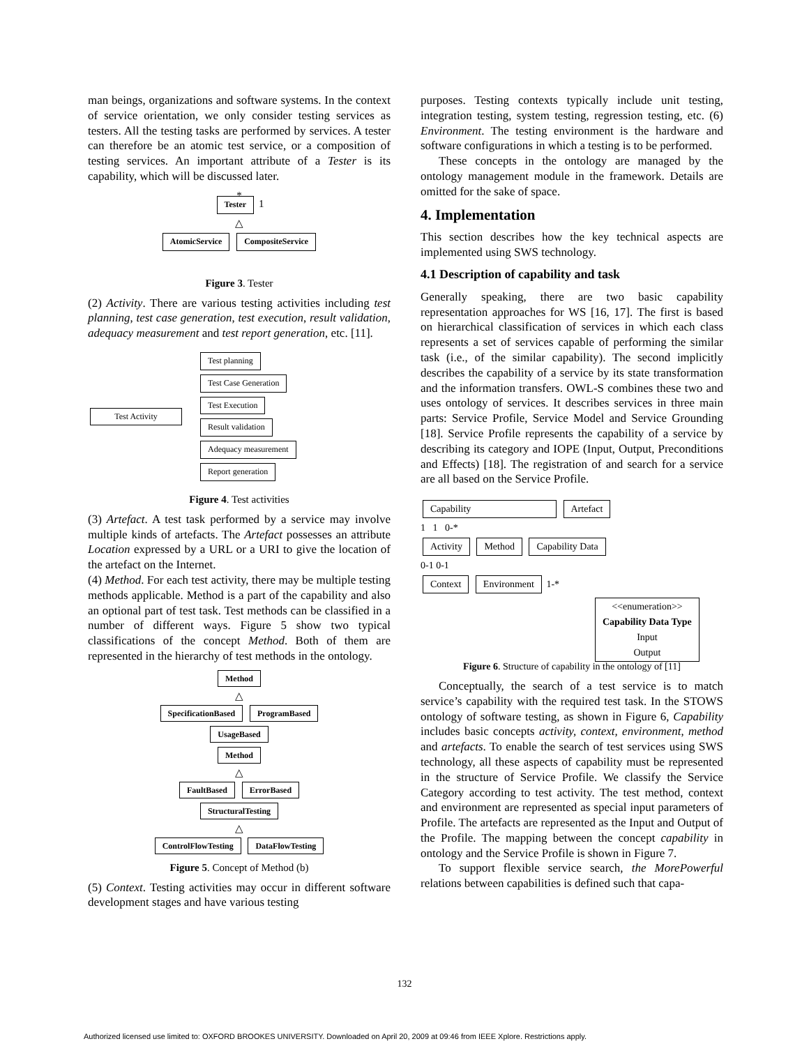man beings, organizations and software systems. In the context of service orientation, we only consider testing services as testers. All the testing tasks are performed by services. A tester can therefore be an atomic test service, or a composition of testing services. An important attribute of a Tester is its capability, which will be discussed later.
*
Tester 1
△
AtomicService CompositeService
Figure 3. Tester
(2) Activity. There are various testing activities including test planning, test case generation, test execution, result validation, adequacy measurement and test report generation, etc. [11].
Test Activity
Test planning
Test Case Generation
Test Execution
Result validation
Adequacy measurement
Report generation
Figure 4. Test activities
(3) Artefact. A test task performed by a service may involve multiple kinds of artefacts. The Artefact possesses an attribute Location expressed by a URL or a URI to give the location of the artefact on the Internet.
(4) Method. For each test activity, there may be multiple testing methods applicable. Method is a part of the capability and also an optional part of test task. Test methods can be classified in a number of different ways. Figure 5 show two typical classifications of the concept Method. Both of them are represented in the hierarchy of test methods in the ontology.
Method
△
SpecificationBased ProgramBased
UsageBased
Method
△
FaultBased ErrorBased
StructuralTesting
△
ControlFlowTesting DataFlowTesting
Figure 5. Concept of Method (b)
(5) Context. Testing activities may occur in different software development stages and have various testing
purposes. Testing contexts typically include unit testing, integration testing, system testing, regression testing, etc. (6) Environment. The testing environment is the hardware and software configurations in which a testing is to be performed.
These concepts in the ontology are managed by the ontology management module in the framework. Details are omitted for the sake of space.
4. Implementation
This section describes how the key technical aspects are implemented using SWS technology.
4.1 Description of capability and task
Generally speaking, there are two basic capability representation approaches for WS [16, 17]. The first is based on hierarchical classification of services in which each class represents a set of services capable of performing the similar task (i.e., of the similar capability). The second implicitly describes the capability of a service by its state transformation and the information transfers. OWL-S combines these two and uses ontology of services. It describes services in three main parts: Service Profile, Service Model and Service Grounding [18]. Service Profile represents the capability of a service by describing its category and IOPE (Input, Output, Preconditions and Effects) [18]. The registration of and search for a service are all based on the Service Profile.
Capability Artefact
1 1 0-*
Activity Method Capability Data
0-1 0-1
Context Environment 1-*
<<enumeration>>
Capability Data Type
Input
Output
Figure 6. Structure of capability in the ontology of [11]
Conceptually, the search of a test service is to match service’s capability with the required test task. In the STOWS ontology of software testing, as shown in Figure 6, Capability includes basic concepts activity, context, environment, method and artefacts. To enable the search of test services using SWS technology, all these aspects of capability must be represented in the structure of Service Profile. We classify the Service Category according to test activity. The test method, context and environment are represented as special input parameters of Profile. The artefacts are represented as the Input and Output of the Profile. The mapping between the concept capability in ontology and the Service Profile is shown in Figure 7.
To support flexible service search, the MorePowerful relations between capabilities is defined such that capa-
132
Authorized licensed use limited to: OXFORD BROOKES UNIVERSITY. Downloaded on April 20, 2009 at 09:46 from IEEE Xplore. Restrictions apply.